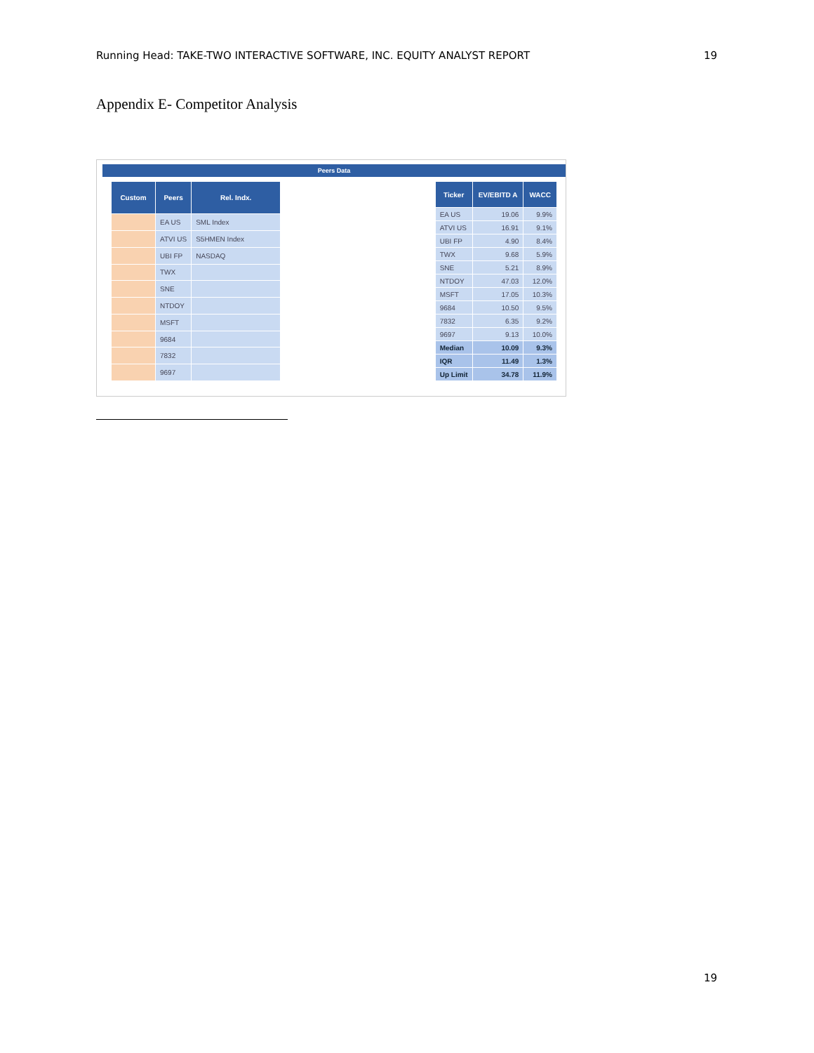Running Head: TAKE-TWO INTERACTIVE SOFTWARE, INC. EQUITY ANALYST REPORT 19
Appendix E- Competitor Analysis
Peers Data
| Custom | Peers | Rel. Indx. |
| --- | --- | --- |
| | EA US | SML Index |
| | ATVI US | S5HMEN Index |
| | UBI FP | NASDAQ |
| | TWX | |
| | SNE | |
| | NTDOY | |
| | MSFT | |
| | 9684 | |
| | 7832 | |
| | 9697 | |
| Ticker | EV/EBITD A | WACC |
| --- | --- | --- |
| EA US | 19.06 | 9.9% |
| ATVI US | 16.91 | 9.1% |
| UBI FP | 4.90 | 8.4% |
| TWX | 9.68 | 5.9% |
| SNE | 5.21 | 8.9% |
| NTDOY | 47.03 | 12.0% |
| MSFT | 17.05 | 10.3% |
| 9684 | 10.50 | 9.5% |
| 7832 | 6.35 | 9.2% |
| 9697 | 9.13 | 10.0% |
| Median | 10.09 | 9.3% |
| IQR | 11.49 | 1.3% |
| Up Limit | 34.78 | 11.9% |
19